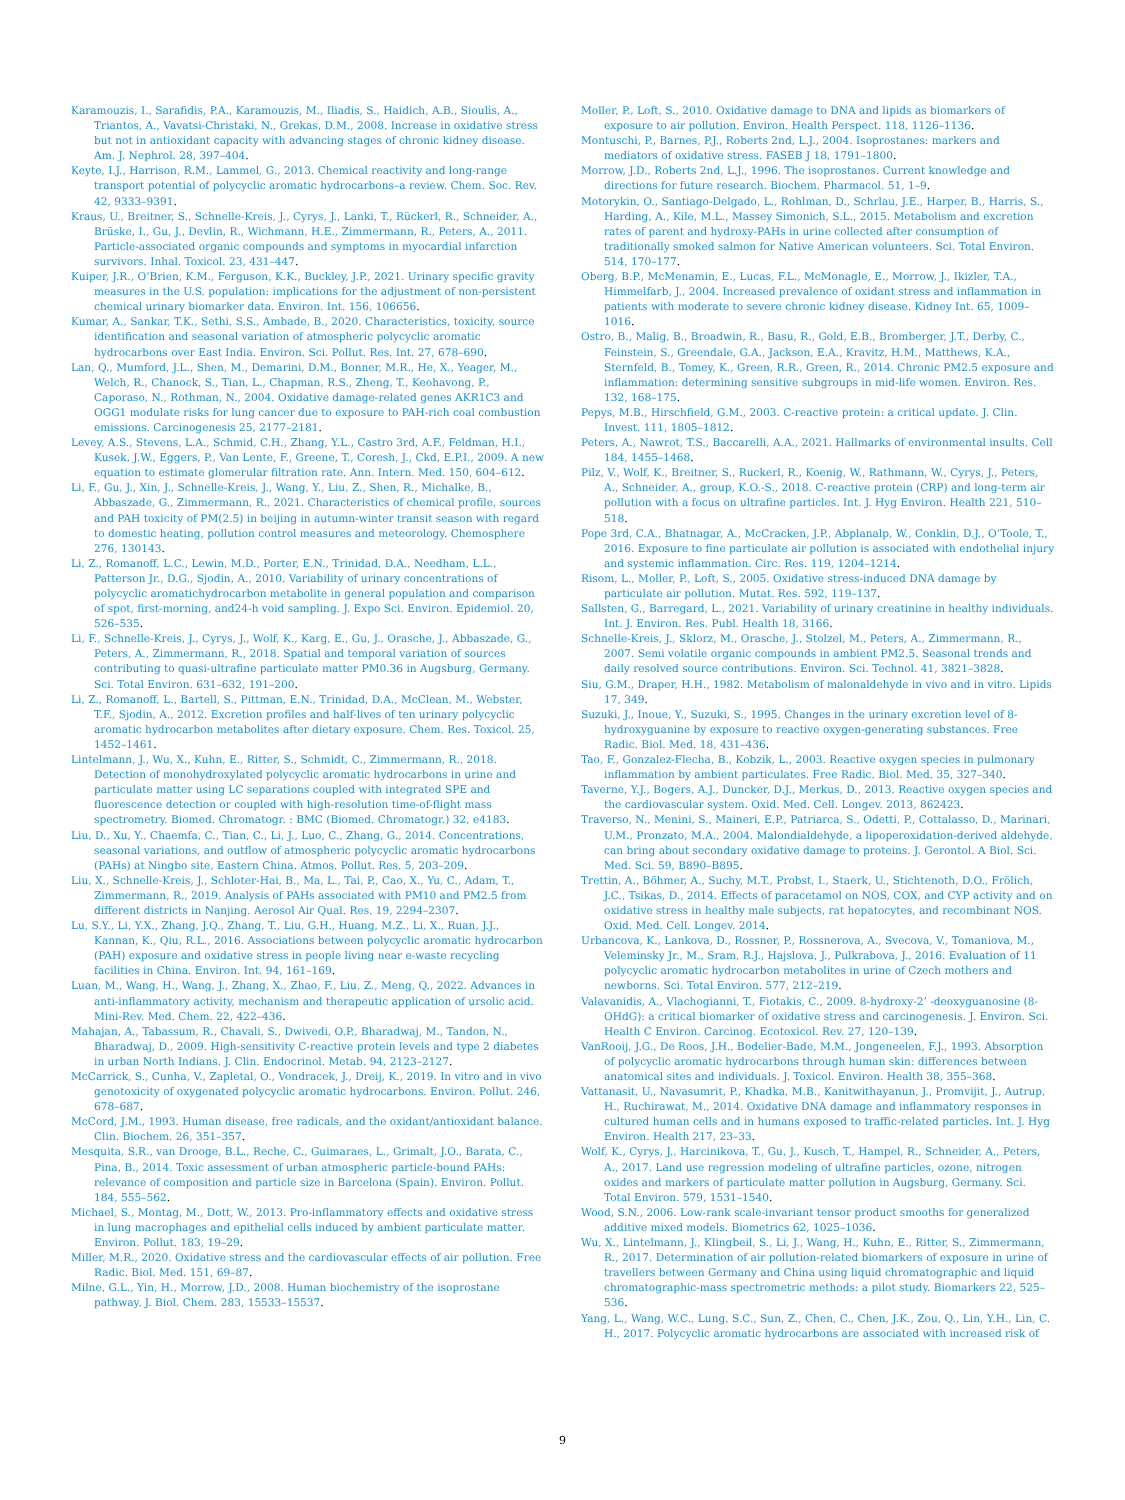Karamouzis, I., Sarafidis, P.A., Karamouzis, M., Iliadis, S., Haidich, A.B., Sioulis, A., Triantos, A., Vavatsi-Christaki, N., Grekas, D.M., 2008. Increase in oxidative stress but not in antioxidant capacity with advancing stages of chronic kidney disease. Am. J. Nephrol. 28, 397–404.
Keyte, I.J., Harrison, R.M., Lammel, G., 2013. Chemical reactivity and long-range transport potential of polycyclic aromatic hydrocarbons–a review. Chem. Soc. Rev. 42, 9333–9391.
Kraus, U., Breitner, S., Schnelle-Kreis, J., Cyrys, J., Lanki, T., Rückerl, R., Schneider, A., Brüske, I., Gu, J., Devlin, R., Wichmann, H.E., Zimmermann, R., Peters, A., 2011. Particle-associated organic compounds and symptoms in myocardial infarction survivors. Inhal. Toxicol. 23, 431–447.
Kuiper, J.R., O’Brien, K.M., Ferguson, K.K., Buckley, J.P., 2021. Urinary specific gravity measures in the U.S. population: implications for the adjustment of non-persistent chemical urinary biomarker data. Environ. Int. 156, 106656.
Kumar, A., Sankar, T.K., Sethi, S.S., Ambade, B., 2020. Characteristics, toxicity, source identification and seasonal variation of atmospheric polycyclic aromatic hydrocarbons over East India. Environ. Sci. Pollut. Res. Int. 27, 678–690.
Lan, Q., Mumford, J.L., Shen, M., Demarini, D.M., Bonner, M.R., He, X., Yeager, M., Welch, R., Chanock, S., Tian, L., Chapman, R.S., Zheng, T., Keohavong, P., Caporaso, N., Rothman, N., 2004. Oxidative damage-related genes AKR1C3 and OGG1 modulate risks for lung cancer due to exposure to PAH-rich coal combustion emissions. Carcinogenesis 25, 2177–2181.
Levey, A.S., Stevens, L.A., Schmid, C.H., Zhang, Y.L., Castro 3rd, A.F., Feldman, H.I., Kusek, J.W., Eggers, P., Van Lente, F., Greene, T., Coresh, J., Ckd, E.P.I., 2009. A new equation to estimate glomerular filtration rate. Ann. Intern. Med. 150, 604–612.
Li, F., Gu, J., Xin, J., Schnelle-Kreis, J., Wang, Y., Liu, Z., Shen, R., Michalke, B., Abbaszade, G., Zimmermann, R., 2021. Characteristics of chemical profile, sources and PAH toxicity of PM(2.5) in beijing in autumn-winter transit season with regard to domestic heating, pollution control measures and meteorology. Chemosphere 276, 130143.
Li, Z., Romanoff, L.C., Lewin, M.D., Porter, E.N., Trinidad, D.A., Needham, L.L., Patterson Jr., D.G., Sjodin, A., 2010. Variability of urinary concentrations of polycyclic aromatichydrocarbon metabolite in general population and comparison of spot, first-morning, and24-h void sampling. J. Expo Sci. Environ. Epidemiol. 20, 526–535.
Li, F., Schnelle-Kreis, J., Cyrys, J., Wolf, K., Karg, E., Gu, J., Orasche, J., Abbaszade, G., Peters, A., Zimmermann, R., 2018. Spatial and temporal variation of sources contributing to quasi-ultrafine particulate matter PM0.36 in Augsburg, Germany. Sci. Total Environ. 631–632, 191–200.
Li, Z., Romanoff, L., Bartell, S., Pittman, E.N., Trinidad, D.A., McClean, M., Webster, T.F., Sjodin, A., 2012. Excretion profiles and half-lives of ten urinary polycyclic aromatic hydrocarbon metabolites after dietary exposure. Chem. Res. Toxicol. 25, 1452–1461.
Lintelmann, J., Wu, X., Kuhn, E., Ritter, S., Schmidt, C., Zimmermann, R., 2018. Detection of monohydroxylated polycyclic aromatic hydrocarbons in urine and particulate matter using LC separations coupled with integrated SPE and fluorescence detection or coupled with high-resolution time-of-flight mass spectrometry. Biomed. Chromatogr. : BMC (Biomed. Chromatogr.) 32, e4183.
Liu, D., Xu, Y., Chaemfa, C., Tian, C., Li, J., Luo, C., Zhang, G., 2014. Concentrations, seasonal variations, and outflow of atmospheric polycyclic aromatic hydrocarbons (PAHs) at Ningbo site, Eastern China. Atmos. Pollut. Res. 5, 203–209.
Liu, X., Schnelle-Kreis, J., Schloter-Hai, B., Ma, L., Tai, P., Cao, X., Yu, C., Adam, T., Zimmermann, R., 2019. Analysis of PAHs associated with PM10 and PM2.5 from different districts in Nanjing. Aerosol Air Qual. Res. 19, 2294–2307.
Lu, S.Y., Li, Y.X., Zhang, J.Q., Zhang, T., Liu, G.H., Huang, M.Z., Li, X., Ruan, J.J., Kannan, K., Qiu, R.L., 2016. Associations between polycyclic aromatic hydrocarbon (PAH) exposure and oxidative stress in people living near e-waste recycling facilities in China. Environ. Int. 94, 161–169.
Luan, M., Wang, H., Wang, J., Zhang, X., Zhao, F., Liu, Z., Meng, Q., 2022. Advances in anti-inflammatory activity, mechanism and therapeutic application of ursolic acid. Mini-Rev. Med. Chem. 22, 422–436.
Mahajan, A., Tabassum, R., Chavali, S., Dwivedi, O.P., Bharadwaj, M., Tandon, N., Bharadwaj, D., 2009. High-sensitivity C-reactive protein levels and type 2 diabetes in urban North Indians. J. Clin. Endocrinol. Metab. 94, 2123–2127.
McCarrick, S., Cunha, V., Zapletal, O., Vondracek, J., Dreij, K., 2019. In vitro and in vivo genotoxicity of oxygenated polycyclic aromatic hydrocarbons. Environ. Pollut. 246, 678–687.
McCord, J.M., 1993. Human disease, free radicals, and the oxidant/antioxidant balance. Clin. Biochem. 26, 351–357.
Mesquita, S.R., van Drooge, B.L., Reche, C., Guimaraes, L., Grimalt, J.O., Barata, C., Pina, B., 2014. Toxic assessment of urban atmospheric particle-bound PAHs: relevance of composition and particle size in Barcelona (Spain). Environ. Pollut. 184, 555–562.
Michael, S., Montag, M., Dott, W., 2013. Pro-inflammatory effects and oxidative stress in lung macrophages and epithelial cells induced by ambient particulate matter. Environ. Pollut. 183, 19–29.
Miller, M.R., 2020. Oxidative stress and the cardiovascular effects of air pollution. Free Radic. Biol. Med. 151, 69–87.
Milne, G.L., Yin, H., Morrow, J.D., 2008. Human biochemistry of the isoprostane pathway. J. Biol. Chem. 283, 15533–15537.
Moller, P., Loft, S., 2010. Oxidative damage to DNA and lipids as biomarkers of exposure to air pollution. Environ. Health Perspect. 118, 1126–1136.
Montuschi, P., Barnes, P.J., Roberts 2nd, L.J., 2004. Isoprostanes: markers and mediators of oxidative stress. FASEB J 18, 1791–1800.
Morrow, J.D., Roberts 2nd, L.J., 1996. The isoprostanes. Current knowledge and directions for future research. Biochem. Pharmacol. 51, 1–9.
Motorykin, O., Santiago-Delgado, L., Rohlman, D., Schrlau, J.E., Harper, B., Harris, S., Harding, A., Kile, M.L., Massey Simonich, S.L., 2015. Metabolism and excretion rates of parent and hydroxy-PAHs in urine collected after consumption of traditionally smoked salmon for Native American volunteers. Sci. Total Environ. 514, 170–177.
Oberg, B.P., McMenamin, E., Lucas, F.L., McMonagle, E., Morrow, J., Ikizler, T.A., Himmelfarb, J., 2004. Increased prevalence of oxidant stress and inflammation in patients with moderate to severe chronic kidney disease. Kidney Int. 65, 1009–1016.
Ostro, B., Malig, B., Broadwin, R., Basu, R., Gold, E.B., Bromberger, J.T., Derby, C., Feinstein, S., Greendale, G.A., Jackson, E.A., Kravitz, H.M., Matthews, K.A., Sternfeld, B., Tomey, K., Green, R.R., Green, R., 2014. Chronic PM2.5 exposure and inflammation: determining sensitive subgroups in mid-life women. Environ. Res. 132, 168–175.
Pepys, M.B., Hirschfield, G.M., 2003. C-reactive protein: a critical update. J. Clin. Invest. 111, 1805–1812.
Peters, A., Nawrot, T.S., Baccarelli, A.A., 2021. Hallmarks of environmental insults. Cell 184, 1455–1468.
Pilz, V., Wolf, K., Breitner, S., Ruckerl, R., Koenig, W., Rathmann, W., Cyrys, J., Peters, A., Schneider, A., group, K.O.-S., 2018. C-reactive protein (CRP) and long-term air pollution with a focus on ultrafine particles. Int. J. Hyg Environ. Health 221, 510–518.
Pope 3rd, C.A., Bhatnagar, A., McCracken, J.P., Abplanalp, W., Conklin, D.J., O’Toole, T., 2016. Exposure to fine particulate air pollution is associated with endothelial injury and systemic inflammation. Circ. Res. 119, 1204–1214.
Risom, L., Moller, P., Loft, S., 2005. Oxidative stress-induced DNA damage by particulate air pollution. Mutat. Res. 592, 119–137.
Sallsten, G., Barregard, L., 2021. Variability of urinary creatinine in healthy individuals. Int. J. Environ. Res. Publ. Health 18, 3166.
Schnelle-Kreis, J., Sklorz, M., Orasche, J., Stolzel, M., Peters, A., Zimmermann, R., 2007. Semi volatile organic compounds in ambient PM2.5. Seasonal trends and daily resolved source contributions. Environ. Sci. Technol. 41, 3821–3828.
Siu, G.M., Draper, H.H., 1982. Metabolism of malonaldehyde in vivo and in vitro. Lipids 17, 349.
Suzuki, J., Inoue, Y., Suzuki, S., 1995. Changes in the urinary excretion level of 8-hydroxyguanine by exposure to reactive oxygen-generating substances. Free Radic. Biol. Med. 18, 431–436.
Tao, F., Gonzalez-Flecha, B., Kobzik, L., 2003. Reactive oxygen species in pulmonary inflammation by ambient particulates. Free Radic. Biol. Med. 35, 327–340.
Taverne, Y.J., Bogers, A.J., Duncker, D.J., Merkus, D., 2013. Reactive oxygen species and the cardiovascular system. Oxid. Med. Cell. Longev. 2013, 862423.
Traverso, N., Menini, S., Maineri, E.P., Patriarca, S., Odetti, P., Cottalasso, D., Marinari, U.M., Pronzato, M.A., 2004. Malondialdehyde, a lipoperoxidation-derived aldehyde, can bring about secondary oxidative damage to proteins. J. Gerontol. A Biol. Sci. Med. Sci. 59, B890–B895.
Trettin, A., Böhmer, A., Suchy, M.T., Probst, I., Staerk, U., Stichtenoth, D.O., Frölich, J.C., Tsikas, D., 2014. Effects of paracetamol on NOS, COX, and CYP activity and on oxidative stress in healthy male subjects, rat hepatocytes, and recombinant NOS. Oxid. Med. Cell. Longev. 2014.
Urbancova, K., Lankova, D., Rossner, P., Rossnerova, A., Svecova, V., Tomaniova, M., Veleminsky Jr., M., Sram, R.J., Hajslova, J., Pulkrabova, J., 2016. Evaluation of 11 polycyclic aromatic hydrocarbon metabolites in urine of Czech mothers and newborns. Sci. Total Environ. 577, 212–219.
Valavanidis, A., Vlachogianni, T., Fiotakis, C., 2009. 8-hydroxy-2’ -deoxyguanosine (8-OHdG): a critical biomarker of oxidative stress and carcinogenesis. J. Environ. Sci. Health C Environ. Carcinog. Ecotoxicol. Rev. 27, 120–139.
VanRooij, J.G., De Roos, J.H., Bodelier-Bade, M.M., Jongeneelen, F.J., 1993. Absorption of polycyclic aromatic hydrocarbons through human skin: differences between anatomical sites and individuals. J. Toxicol. Environ. Health 38, 355–368.
Vattanasit, U., Navasumrit, P., Khadka, M.B., Kanitwithayanun, J., Promvijit, J., Autrup, H., Ruchirawat, M., 2014. Oxidative DNA damage and inflammatory responses in cultured human cells and in humans exposed to traffic-related particles. Int. J. Hyg Environ. Health 217, 23–33.
Wolf, K., Cyrys, J., Harcinikova, T., Gu, J., Kusch, T., Hampel, R., Schneider, A., Peters, A., 2017. Land use regression modeling of ultrafine particles, ozone, nitrogen oxides and markers of particulate matter pollution in Augsburg, Germany. Sci. Total Environ. 579, 1531–1540.
Wood, S.N., 2006. Low-rank scale-invariant tensor product smooths for generalized additive mixed models. Biometrics 62, 1025–1036.
Wu, X., Lintelmann, J., Klingbeil, S., Li, J., Wang, H., Kuhn, E., Ritter, S., Zimmermann, R., 2017. Determination of air pollution-related biomarkers of exposure in urine of travellers between Germany and China using liquid chromatographic and liquid chromatographic-mass spectrometric methods: a pilot study. Biomarkers 22, 525–536.
Yang, L., Wang, W.C., Lung, S.C., Sun, Z., Chen, C., Chen, J.K., Zou, Q., Lin, Y.H., Lin, C. H., 2017. Polycyclic aromatic hydrocarbons are associated with increased risk of
9